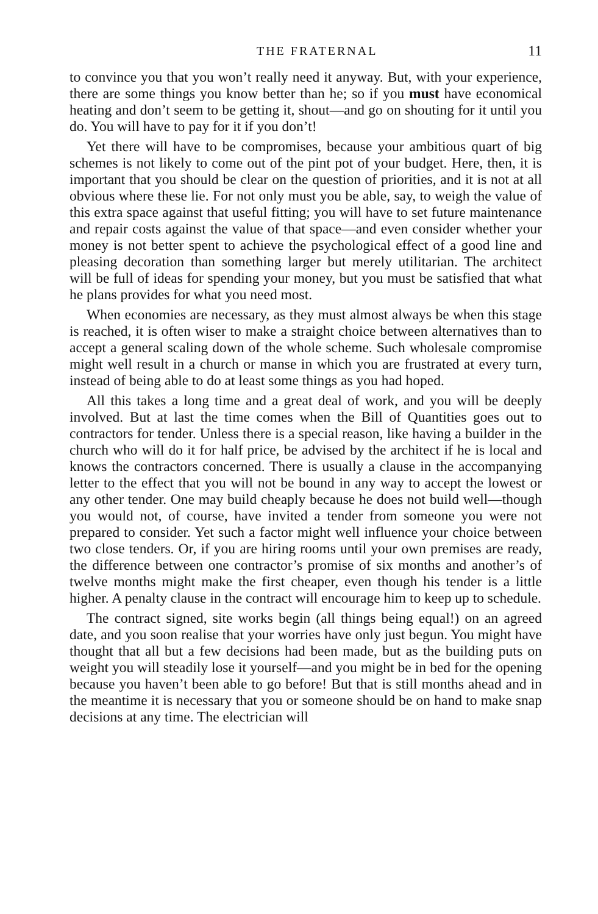THE FRATERNAL 11
to convince you that you won’t really need it anyway. But, with your experience, there are some things you know better than he; so if you must have economical heating and don’t seem to be getting it, shout—and go on shouting for it until you do. You will have to pay for it if you don’t!
Yet there will have to be compromises, because your ambitious quart of big schemes is not likely to come out of the pint pot of your budget. Here, then, it is important that you should be clear on the question of priorities, and it is not at all obvious where these lie. For not only must you be able, say, to weigh the value of this extra space against that useful fitting; you will have to set future maintenance and repair costs against the value of that space—and even consider whether your money is not better spent to achieve the psychological effect of a good line and pleasing decoration than something larger but merely utilitarian. The architect will be full of ideas for spending your money, but you must be satisfied that what he plans provides for what you need most.
When economies are necessary, as they must almost always be when this stage is reached, it is often wiser to make a straight choice between alternatives than to accept a general scaling down of the whole scheme. Such wholesale compromise might well result in a church or manse in which you are frustrated at every turn, instead of being able to do at least some things as you had hoped.
All this takes a long time and a great deal of work, and you will be deeply involved. But at last the time comes when the Bill of Quantities goes out to contractors for tender. Unless there is a special reason, like having a builder in the church who will do it for half price, be advised by the architect if he is local and knows the contractors concerned. There is usually a clause in the accompanying letter to the effect that you will not be bound in any way to accept the lowest or any other tender. One may build cheaply because he does not build well—though you would not, of course, have invited a tender from someone you were not prepared to consider. Yet such a factor might well influence your choice between two close tenders. Or, if you are hiring rooms until your own premises are ready, the difference between one contractor’s promise of six months and another’s of twelve months might make the first cheaper, even though his tender is a little higher. A penalty clause in the contract will encourage him to keep up to schedule.
The contract signed, site works begin (all things being equal!) on an agreed date, and you soon realise that your worries have only just begun. You might have thought that all but a few decisions had been made, but as the building puts on weight you will steadily lose it yourself—and you might be in bed for the opening because you haven’t been able to go before! But that is still months ahead and in the meantime it is necessary that you or someone should be on hand to make snap decisions at any time. The electrician will